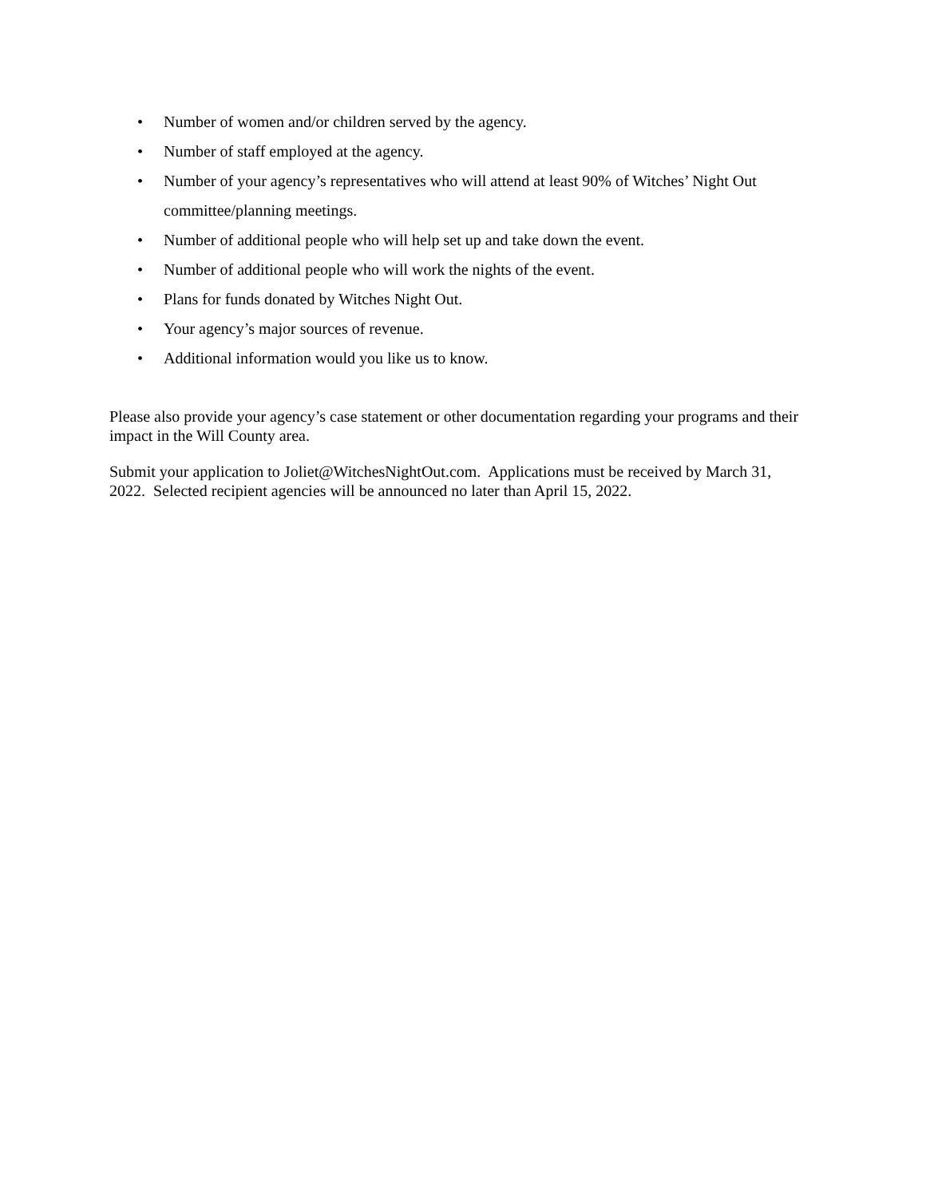• Number of women and/or children served by the agency.
• Number of staff employed at the agency.
• Number of your agency’s representatives who will attend at least 90% of Witches’ Night Out committee/planning meetings.
• Number of additional people who will help set up and take down the event.
• Number of additional people who will work the nights of the event.
• Plans for funds donated by Witches Night Out.
• Your agency’s major sources of revenue.
• Additional information would you like us to know.
Please also provide your agency’s case statement or other documentation regarding your programs and their impact in the Will County area.
Submit your application to Joliet@WitchesNightOut.com. Applications must be received by March 31, 2022. Selected recipient agencies will be announced no later than April 15, 2022.